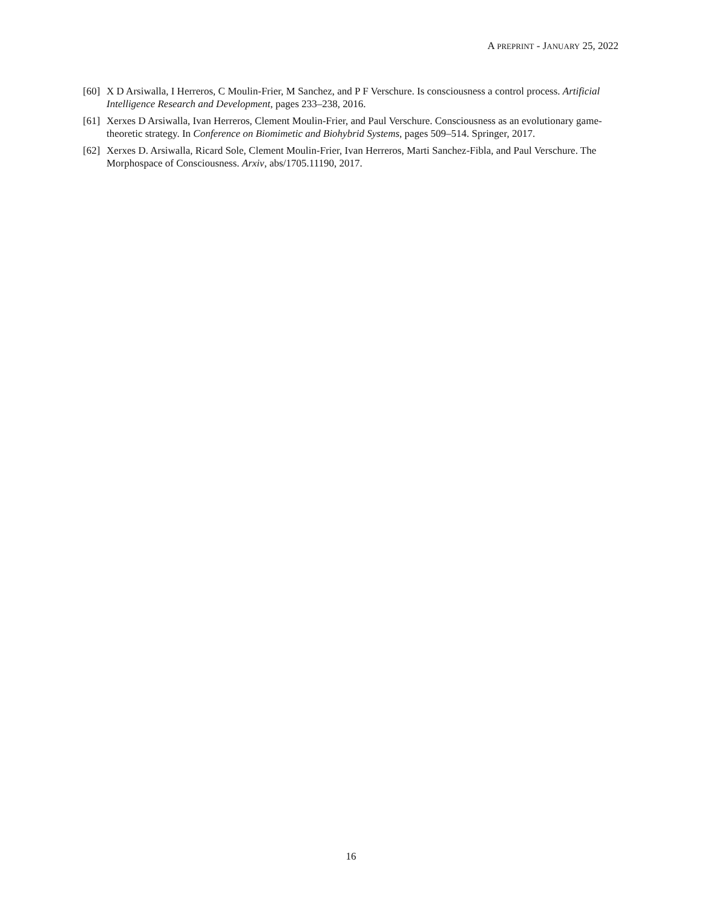A PREPRINT - JANUARY 25, 2022
[60] X D Arsiwalla, I Herreros, C Moulin-Frier, M Sanchez, and P F Verschure. Is consciousness a control process. Artificial Intelligence Research and Development, pages 233–238, 2016.
[61] Xerxes D Arsiwalla, Ivan Herreros, Clement Moulin-Frier, and Paul Verschure. Consciousness as an evolutionary game-theoretic strategy. In Conference on Biomimetic and Biohybrid Systems, pages 509–514. Springer, 2017.
[62] Xerxes D. Arsiwalla, Ricard Sole, Clement Moulin-Frier, Ivan Herreros, Marti Sanchez-Fibla, and Paul Verschure. The Morphospace of Consciousness. Arxiv, abs/1705.11190, 2017.
16